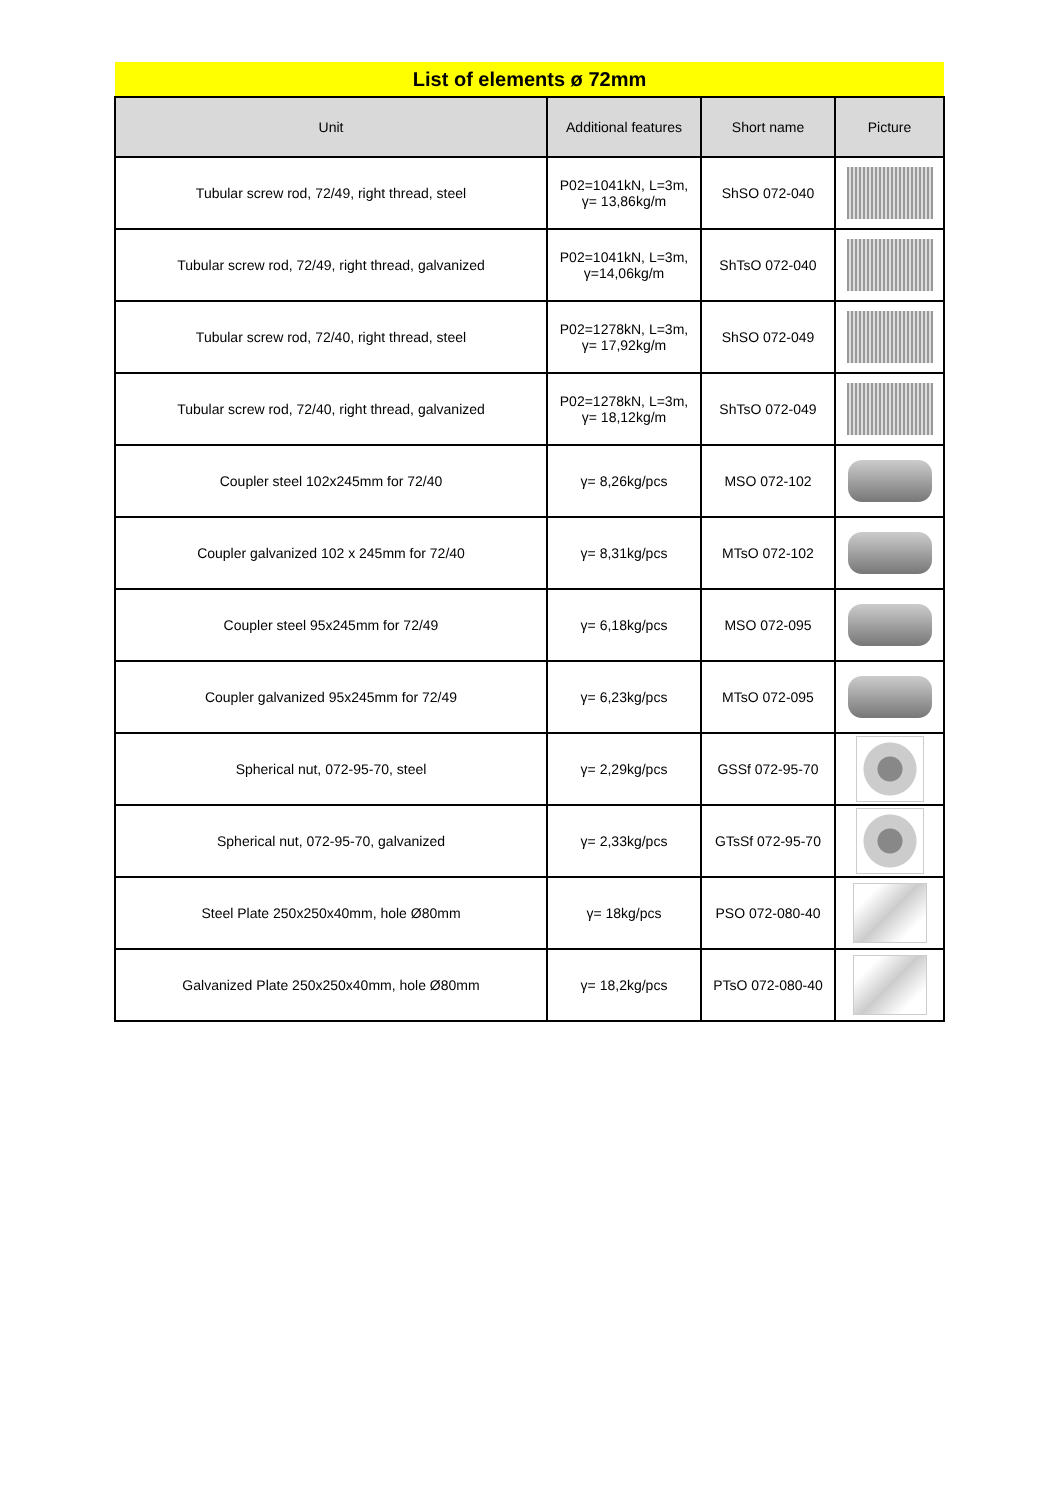| List of elements ø 72mm | | | |
| --- | --- | --- | --- |
| Unit | Additional features | Short name | Picture |
| Tubular screw rod, 72/49, right thread, steel | P02=1041kN, L=3m, γ= 13,86kg/m | ShSO 072-040 | |
| Tubular screw rod, 72/49, right thread, galvanized | P02=1041kN, L=3m, γ=14,06kg/m | ShTsO 072-040 | |
| Tubular screw rod, 72/40, right thread, steel | P02=1278kN, L=3m, γ= 17,92kg/m | ShSO 072-049 | |
| Tubular screw rod, 72/40, right thread, galvanized | P02=1278kN, L=3m, γ= 18,12kg/m | ShTsO 072-049 | |
| Coupler steel 102x245mm for 72/40 | γ= 8,26kg/pcs | MSO 072-102 | |
| Coupler galvanized 102 x 245mm for 72/40 | γ= 8,31kg/pcs | MTsO 072-102 | |
| Coupler steel 95x245mm for 72/49 | γ= 6,18kg/pcs | MSO 072-095 | |
| Coupler galvanized 95x245mm for 72/49 | γ= 6,23kg/pcs | MTsO 072-095 | |
| Spherical nut, 072-95-70, steel | γ= 2,29kg/pcs | GSSf 072-95-70 | |
| Spherical nut, 072-95-70, galvanized | γ= 2,33kg/pcs | GTsSf 072-95-70 | |
| Steel Plate 250x250x40mm, hole Ø80mm | γ= 18kg/pcs | PSO 072-080-40 | |
| Galvanized Plate 250x250x40mm, hole Ø80mm | γ= 18,2kg/pcs | PTsO 072-080-40 | |